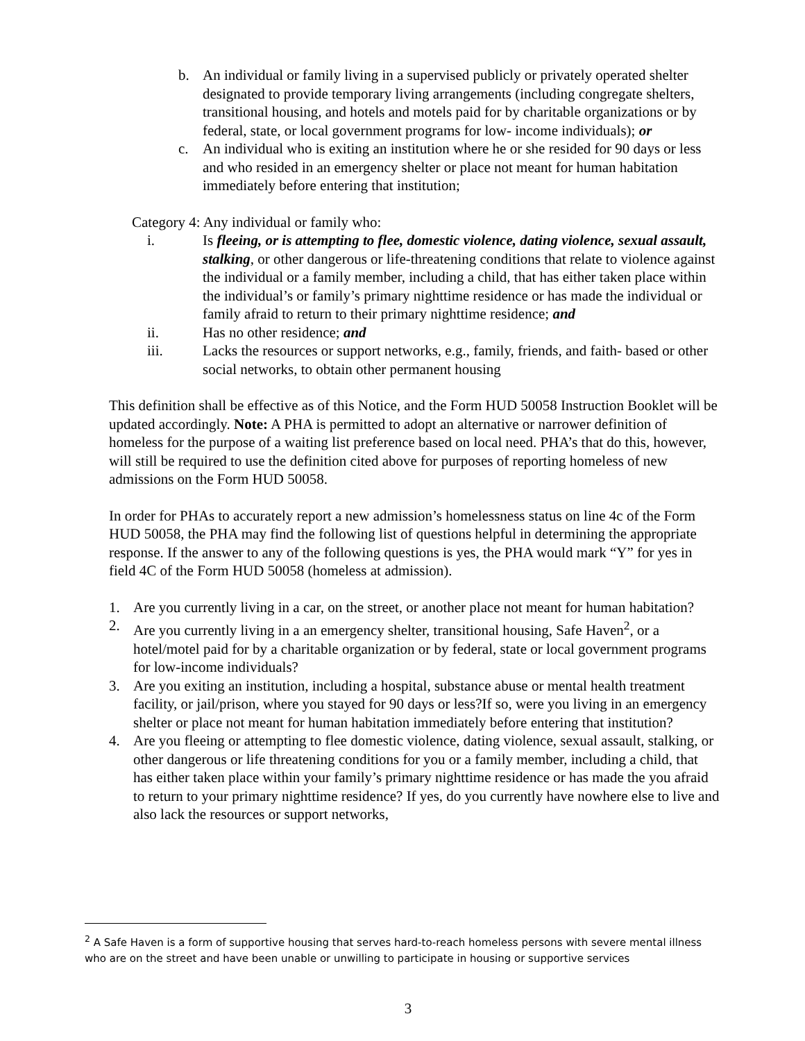b. An individual or family living in a supervised publicly or privately operated shelter designated to provide temporary living arrangements (including congregate shelters, transitional housing, and hotels and motels paid for by charitable organizations or by federal, state, or local government programs for low- income individuals); or
c. An individual who is exiting an institution where he or she resided for 90 days or less and who resided in an emergency shelter or place not meant for human habitation immediately before entering that institution;
Category 4: Any individual or family who:
i. Is fleeing, or is attempting to flee, domestic violence, dating violence, sexual assault, stalking, or other dangerous or life-threatening conditions that relate to violence against the individual or a family member, including a child, that has either taken place within the individual’s or family’s primary nighttime residence or has made the individual or family afraid to return to their primary nighttime residence; and
ii. Has no other residence; and
iii. Lacks the resources or support networks, e.g., family, friends, and faith- based or other social networks, to obtain other permanent housing
This definition shall be effective as of this Notice, and the Form HUD 50058 Instruction Booklet will be updated accordingly. Note: A PHA is permitted to adopt an alternative or narrower definition of homeless for the purpose of a waiting list preference based on local need. PHA’s that do this, however, will still be required to use the definition cited above for purposes of reporting homeless of new admissions on the Form HUD 50058.
In order for PHAs to accurately report a new admission’s homelessness status on line 4c of the Form HUD 50058, the PHA may find the following list of questions helpful in determining the appropriate response. If the answer to any of the following questions is yes, the PHA would mark “Y” for yes in field 4C of the Form HUD 50058 (homeless at admission).
1. Are you currently living in a car, on the street, or another place not meant for human habitation?
2. Are you currently living in a an emergency shelter, transitional housing, Safe Haven<sup>2</sup>, or a hotel/motel paid for by a charitable organization or by federal, state or local government programs for low-income individuals?
3. Are you exiting an institution, including a hospital, substance abuse or mental health treatment facility, or jail/prison, where you stayed for 90 days or less?If so, were you living in an emergency shelter or place not meant for human habitation immediately before entering that institution?
4. Are you fleeing or attempting to flee domestic violence, dating violence, sexual assault, stalking, or other dangerous or life threatening conditions for you or a family member, including a child, that has either taken place within your family’s primary nighttime residence or has made the you afraid to return to your primary nighttime residence? If yes, do you currently have nowhere else to live and also lack the resources or support networks,
<sup>2</sup> A Safe Haven is a form of supportive housing that serves hard-to-reach homeless persons with severe mental illness who are on the street and have been unable or unwilling to participate in housing or supportive services
3